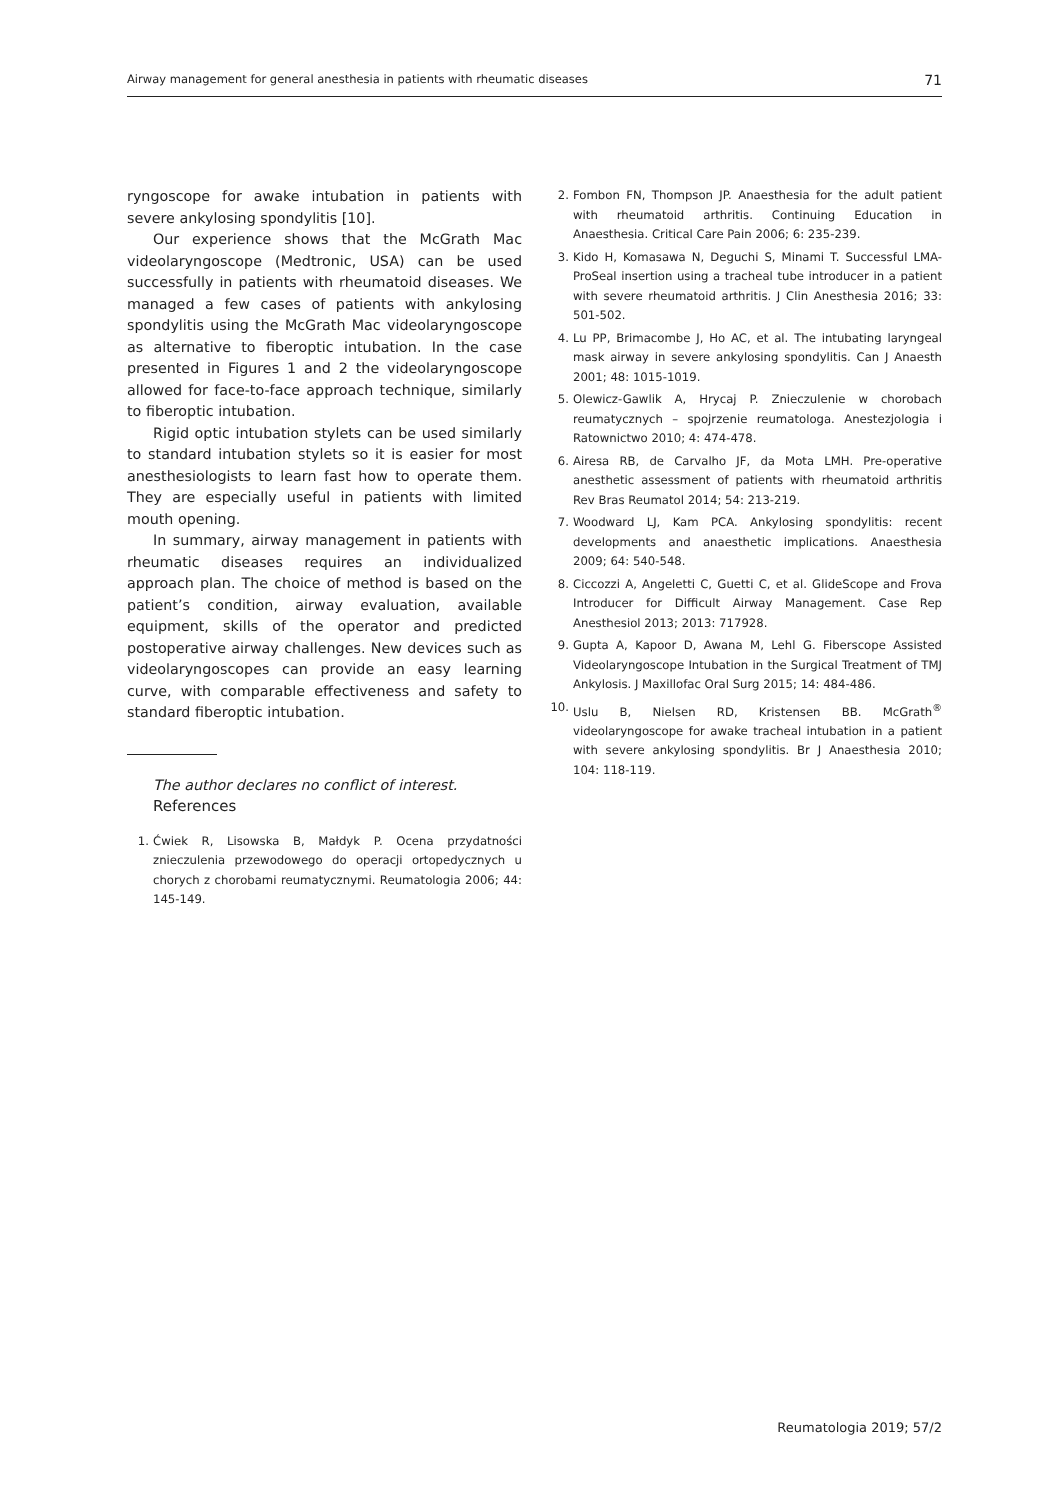Airway management for general anesthesia in patients with rheumatic diseases 71
ryngoscope for awake intubation in patients with severe ankylosing spondylitis [10].
Our experience shows that the McGrath Mac videolaryngoscope (Medtronic, USA) can be used successfully in patients with rheumatoid diseases. We managed a few cases of patients with ankylosing spondylitis using the McGrath Mac videolaryngoscope as alternative to fiberoptic intubation. In the case presented in Figures 1 and 2 the videolaryngoscope allowed for face-to-face approach technique, similarly to fiberoptic intubation.
Rigid optic intubation stylets can be used similarly to standard intubation stylets so it is easier for most anesthesiologists to learn fast how to operate them. They are especially useful in patients with limited mouth opening.
In summary, airway management in patients with rheumatic diseases requires an individualized approach plan. The choice of method is based on the patient’s condition, airway evaluation, available equipment, skills of the operator and predicted postoperative airway challenges. New devices such as videolaryngoscopes can provide an easy learning curve, with comparable effectiveness and safety to standard fiberoptic intubation.
The author declares no conflict of interest.
References
1. Ćwiek R, Lisowska B, Małdyk P. Ocena przydatności znieczulenia przewodowego do operacji ortopedycznych u chorych z chorobami reumatycznymi. Reumatologia 2006; 44: 145-149.
2. Fombon FN, Thompson JP. Anaesthesia for the adult patient with rheumatoid arthritis. Continuing Education in Anaesthesia. Critical Care Pain 2006; 6: 235-239.
3. Kido H, Komasawa N, Deguchi S, Minami T. Successful LMA-ProSeal insertion using a tracheal tube introducer in a patient with severe rheumatoid arthritis. J Clin Anesthesia 2016; 33: 501-502.
4. Lu PP, Brimacombe J, Ho AC, et al. The intubating laryngeal mask airway in severe ankylosing spondylitis. Can J Anaesth 2001; 48: 1015-1019.
5. Olewicz-Gawlik A, Hrycaj P. Znieczulenie w chorobach reumatycznych – spojrzenie reumatologa. Anestezjologia i Ratownictwo 2010; 4: 474-478.
6. Airesa RB, de Carvalho JF, da Mota LMH. Pre-operative anesthetic assessment of patients with rheumatoid arthritis Rev Bras Reumatol 2014; 54: 213-219.
7. Woodward LJ, Kam PCA. Ankylosing spondylitis: recent developments and anaesthetic implications. Anaesthesia 2009; 64: 540-548.
8. Ciccozzi A, Angeletti C, Guetti C, et al. GlideScope and Frova Introducer for Difficult Airway Management. Case Rep Anesthesiol 2013; 2013: 717928.
9. Gupta A, Kapoor D, Awana M, Lehl G. Fiberscope Assisted Videolaryngoscope Intubation in the Surgical Treatment of TMJ Ankylosis. J Maxillofac Oral Surg 2015; 14: 484-486.
10. Uslu B, Nielsen RD, Kristensen BB. McGrath<sup>®</sup> videolaryngoscope for awake tracheal intubation in a patient with severe ankylosing spondylitis. Br J Anaesthesia 2010; 104: 118-119.
Reumatologia 2019; 57/2